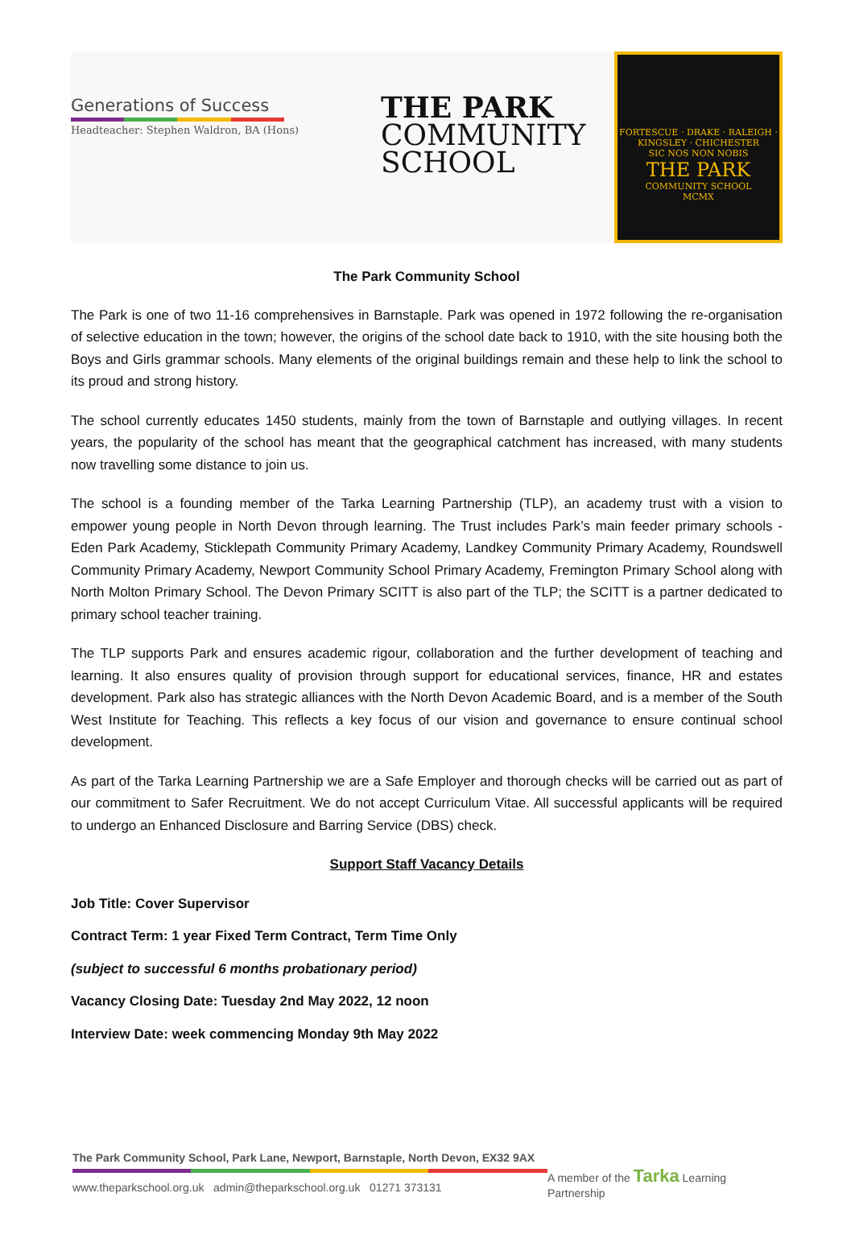Generations of Success
Headteacher: Stephen Waldron, BA (Hons)
THE PARK
COMMUNITY
SCHOOL
FORTESCUE · DRAKE · RALEIGH · KINGSLEY · CHICHESTER
SIC NOS NON NOBIS
THE PARK
COMMUNITY SCHOOL
MCMX
The Park Community School
The Park is one of two 11-16 comprehensives in Barnstaple. Park was opened in 1972 following the re-organisation of selective education in the town; however, the origins of the school date back to 1910, with the site housing both the Boys and Girls grammar schools. Many elements of the original buildings remain and these help to link the school to its proud and strong history.
The school currently educates 1450 students, mainly from the town of Barnstaple and outlying villages. In recent years, the popularity of the school has meant that the geographical catchment has increased, with many students now travelling some distance to join us.
The school is a founding member of the Tarka Learning Partnership (TLP), an academy trust with a vision to empower young people in North Devon through learning. The Trust includes Park’s main feeder primary schools - Eden Park Academy, Sticklepath Community Primary Academy, Landkey Community Primary Academy, Roundswell Community Primary Academy, Newport Community School Primary Academy, Fremington Primary School along with North Molton Primary School. The Devon Primary SCITT is also part of the TLP; the SCITT is a partner dedicated to primary school teacher training.
The TLP supports Park and ensures academic rigour, collaboration and the further development of teaching and learning. It also ensures quality of provision through support for educational services, finance, HR and estates development. Park also has strategic alliances with the North Devon Academic Board, and is a member of the South West Institute for Teaching. This reflects a key focus of our vision and governance to ensure continual school development.
As part of the Tarka Learning Partnership we are a Safe Employer and thorough checks will be carried out as part of our commitment to Safer Recruitment. We do not accept Curriculum Vitae. All successful applicants will be required to undergo an Enhanced Disclosure and Barring Service (DBS) check.
Support Staff Vacancy Details
Job Title: Cover Supervisor
Contract Term: 1 year Fixed Term Contract, Term Time Only
(subject to successful 6 months probationary period)
Vacancy Closing Date: Tuesday 2nd May 2022, 12 noon
Interview Date: week commencing Monday 9th May 2022
The Park Community School, Park Lane, Newport, Barnstaple, North Devon, EX32 9AX
www.theparkschool.org.uk admin@theparkschool.org.uk 01271 373131
A member of the Tarka Learning Partnership